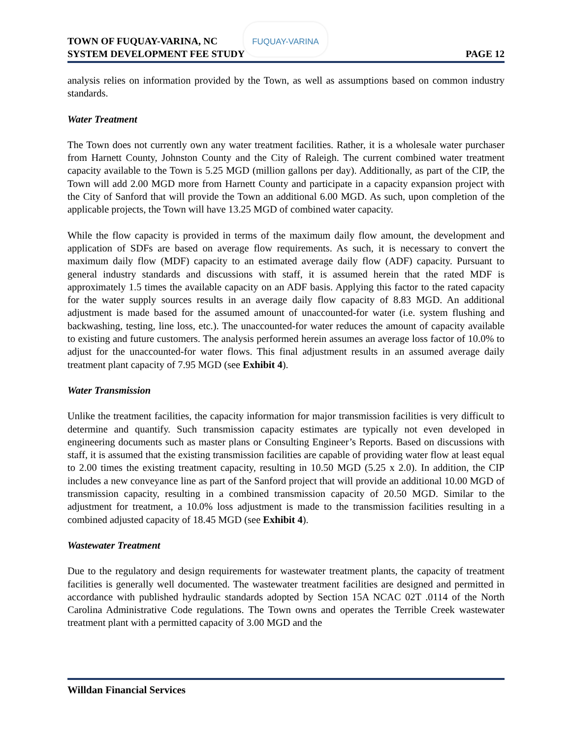FUQUAY-VARINA
TOWN OF FUQUAY-VARINA, NC
SYSTEM DEVELOPMENT FEE STUDY
PAGE 12
analysis relies on information provided by the Town, as well as assumptions based on common industry standards.
Water Treatment
The Town does not currently own any water treatment facilities. Rather, it is a wholesale water purchaser from Harnett County, Johnston County and the City of Raleigh. The current combined water treatment capacity available to the Town is 5.25 MGD (million gallons per day). Additionally, as part of the CIP, the Town will add 2.00 MGD more from Harnett County and participate in a capacity expansion project with the City of Sanford that will provide the Town an additional 6.00 MGD. As such, upon completion of the applicable projects, the Town will have 13.25 MGD of combined water capacity.
While the flow capacity is provided in terms of the maximum daily flow amount, the development and application of SDFs are based on average flow requirements. As such, it is necessary to convert the maximum daily flow (MDF) capacity to an estimated average daily flow (ADF) capacity. Pursuant to general industry standards and discussions with staff, it is assumed herein that the rated MDF is approximately 1.5 times the available capacity on an ADF basis. Applying this factor to the rated capacity for the water supply sources results in an average daily flow capacity of 8.83 MGD. An additional adjustment is made based for the assumed amount of unaccounted-for water (i.e. system flushing and backwashing, testing, line loss, etc.). The unaccounted-for water reduces the amount of capacity available to existing and future customers. The analysis performed herein assumes an average loss factor of 10.0% to adjust for the unaccounted-for water flows. This final adjustment results in an assumed average daily treatment plant capacity of 7.95 MGD (see Exhibit 4).
Water Transmission
Unlike the treatment facilities, the capacity information for major transmission facilities is very difficult to determine and quantify. Such transmission capacity estimates are typically not even developed in engineering documents such as master plans or Consulting Engineer’s Reports. Based on discussions with staff, it is assumed that the existing transmission facilities are capable of providing water flow at least equal to 2.00 times the existing treatment capacity, resulting in 10.50 MGD (5.25 x 2.0). In addition, the CIP includes a new conveyance line as part of the Sanford project that will provide an additional 10.00 MGD of transmission capacity, resulting in a combined transmission capacity of 20.50 MGD. Similar to the adjustment for treatment, a 10.0% loss adjustment is made to the transmission facilities resulting in a combined adjusted capacity of 18.45 MGD (see Exhibit 4).
Wastewater Treatment
Due to the regulatory and design requirements for wastewater treatment plants, the capacity of treatment facilities is generally well documented. The wastewater treatment facilities are designed and permitted in accordance with published hydraulic standards adopted by Section 15A NCAC 02T .0114 of the North Carolina Administrative Code regulations. The Town owns and operates the Terrible Creek wastewater treatment plant with a permitted capacity of 3.00 MGD and the
Willdan Financial Services